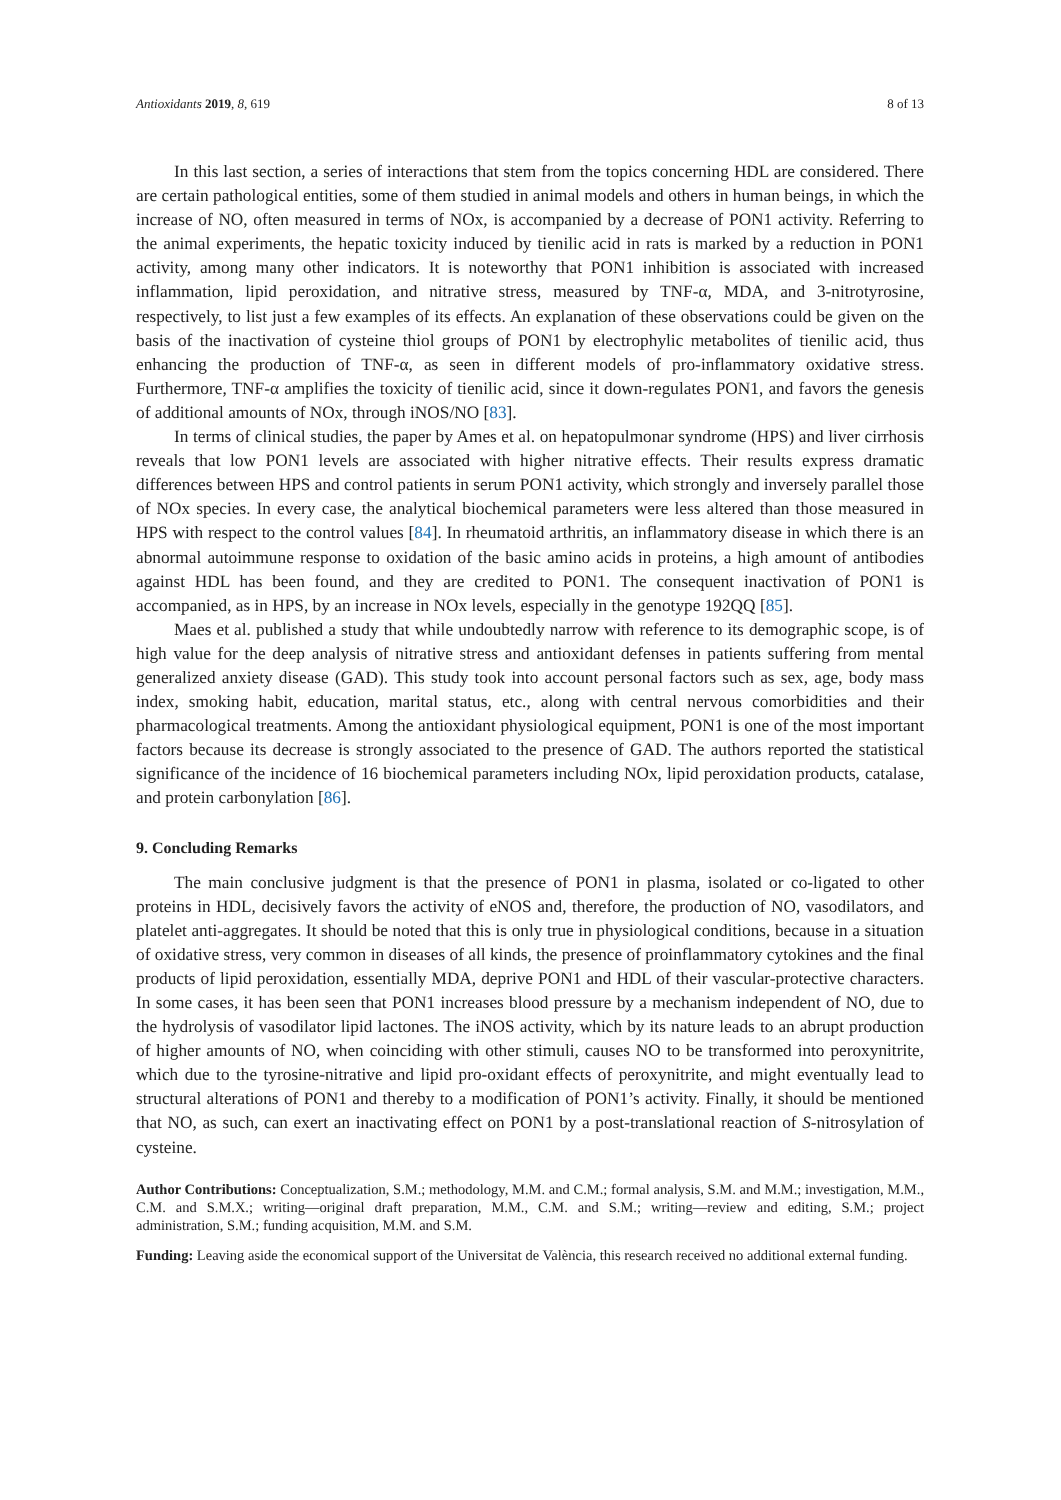Antioxidants 2019, 8, 619 8 of 13
In this last section, a series of interactions that stem from the topics concerning HDL are considered. There are certain pathological entities, some of them studied in animal models and others in human beings, in which the increase of NO, often measured in terms of NOx, is accompanied by a decrease of PON1 activity. Referring to the animal experiments, the hepatic toxicity induced by tienilic acid in rats is marked by a reduction in PON1 activity, among many other indicators. It is noteworthy that PON1 inhibition is associated with increased inflammation, lipid peroxidation, and nitrative stress, measured by TNF-α, MDA, and 3-nitrotyrosine, respectively, to list just a few examples of its effects. An explanation of these observations could be given on the basis of the inactivation of cysteine thiol groups of PON1 by electrophylic metabolites of tienilic acid, thus enhancing the production of TNF-α, as seen in different models of pro-inflammatory oxidative stress. Furthermore, TNF-α amplifies the toxicity of tienilic acid, since it down-regulates PON1, and favors the genesis of additional amounts of NOx, through iNOS/NO [83].
In terms of clinical studies, the paper by Ames et al. on hepatopulmonar syndrome (HPS) and liver cirrhosis reveals that low PON1 levels are associated with higher nitrative effects. Their results express dramatic differences between HPS and control patients in serum PON1 activity, which strongly and inversely parallel those of NOx species. In every case, the analytical biochemical parameters were less altered than those measured in HPS with respect to the control values [84]. In rheumatoid arthritis, an inflammatory disease in which there is an abnormal autoimmune response to oxidation of the basic amino acids in proteins, a high amount of antibodies against HDL has been found, and they are credited to PON1. The consequent inactivation of PON1 is accompanied, as in HPS, by an increase in NOx levels, especially in the genotype 192QQ [85].
Maes et al. published a study that while undoubtedly narrow with reference to its demographic scope, is of high value for the deep analysis of nitrative stress and antioxidant defenses in patients suffering from mental generalized anxiety disease (GAD). This study took into account personal factors such as sex, age, body mass index, smoking habit, education, marital status, etc., along with central nervous comorbidities and their pharmacological treatments. Among the antioxidant physiological equipment, PON1 is one of the most important factors because its decrease is strongly associated to the presence of GAD. The authors reported the statistical significance of the incidence of 16 biochemical parameters including NOx, lipid peroxidation products, catalase, and protein carbonylation [86].
9. Concluding Remarks
The main conclusive judgment is that the presence of PON1 in plasma, isolated or co-ligated to other proteins in HDL, decisively favors the activity of eNOS and, therefore, the production of NO, vasodilators, and platelet anti-aggregates. It should be noted that this is only true in physiological conditions, because in a situation of oxidative stress, very common in diseases of all kinds, the presence of proinflammatory cytokines and the final products of lipid peroxidation, essentially MDA, deprive PON1 and HDL of their vascular-protective characters. In some cases, it has been seen that PON1 increases blood pressure by a mechanism independent of NO, due to the hydrolysis of vasodilator lipid lactones. The iNOS activity, which by its nature leads to an abrupt production of higher amounts of NO, when coinciding with other stimuli, causes NO to be transformed into peroxynitrite, which due to the tyrosine-nitrative and lipid pro-oxidant effects of peroxynitrite, and might eventually lead to structural alterations of PON1 and thereby to a modification of PON1’s activity. Finally, it should be mentioned that NO, as such, can exert an inactivating effect on PON1 by a post-translational reaction of S-nitrosylation of cysteine.
Author Contributions: Conceptualization, S.M.; methodology, M.M. and C.M.; formal analysis, S.M. and M.M.; investigation, M.M., C.M. and S.M.X.; writing—original draft preparation, M.M., C.M. and S.M.; writing—review and editing, S.M.; project administration, S.M.; funding acquisition, M.M. and S.M.
Funding: Leaving aside the economical support of the Universitat de València, this research received no additional external funding.